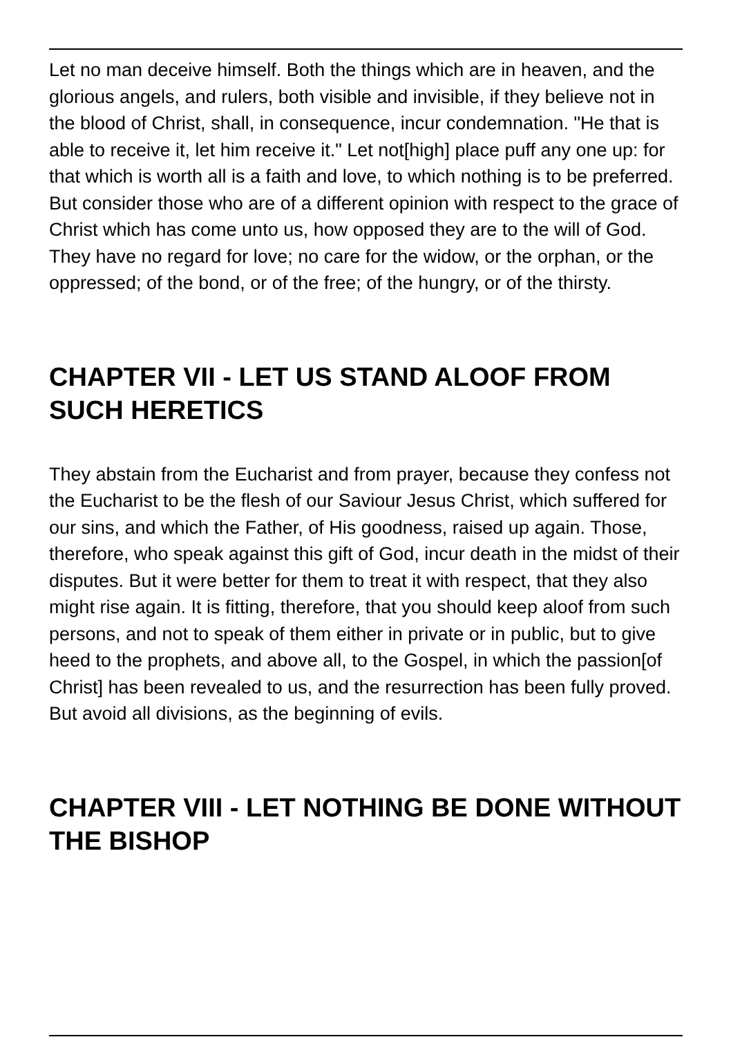Let no man deceive himself. Both the things which are in heaven, and the glorious angels, and rulers, both visible and invisible, if they believe not in the blood of Christ, shall, in consequence, incur condemnation. "He that is able to receive it, let him receive it." Let not[high] place puff any one up: for that which is worth all is a faith and love, to which nothing is to be preferred. But consider those who are of a different opinion with respect to the grace of Christ which has come unto us, how opposed they are to the will of God. They have no regard for love; no care for the widow, or the orphan, or the oppressed; of the bond, or of the free; of the hungry, or of the thirsty.
CHAPTER VII - LET US STAND ALOOF FROM SUCH HERETICS
They abstain from the Eucharist and from prayer, because they confess not the Eucharist to be the flesh of our Saviour Jesus Christ, which suffered for our sins, and which the Father, of His goodness, raised up again. Those, therefore, who speak against this gift of God, incur death in the midst of their disputes. But it were better for them to treat it with respect, that they also might rise again. It is fitting, therefore, that you should keep aloof from such persons, and not to speak of them either in private or in public, but to give heed to the prophets, and above all, to the Gospel, in which the passion[of Christ] has been revealed to us, and the resurrection has been fully proved. But avoid all divisions, as the beginning of evils.
CHAPTER VIII - LET NOTHING BE DONE WITHOUT THE BISHOP